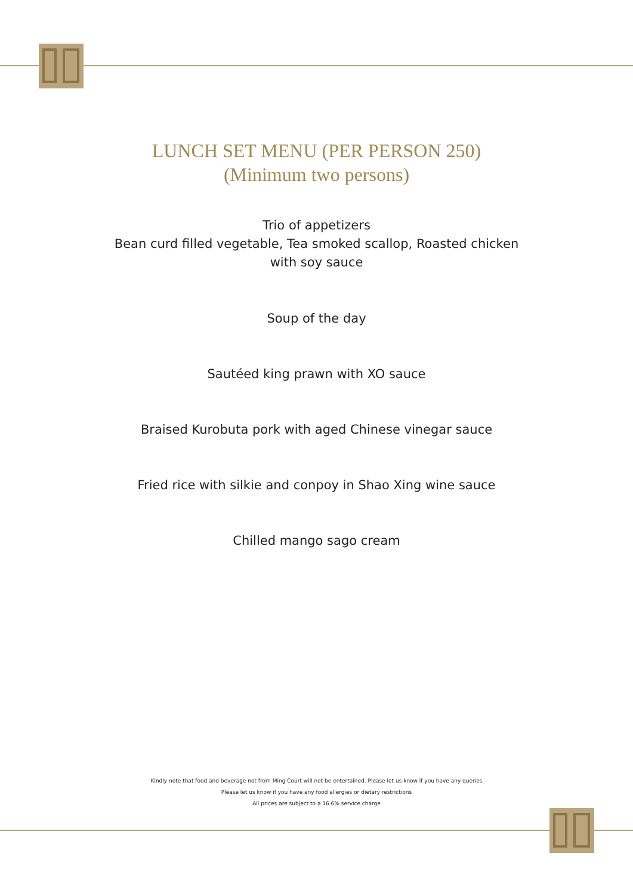LUNCH SET MENU (PER PERSON 250)
(Minimum two persons)
Trio of appetizers
Bean curd filled vegetable, Tea smoked scallop, Roasted chicken
with soy sauce
Soup of the day
Sautéed king prawn with XO sauce
Braised Kurobuta pork with aged Chinese vinegar sauce
Fried rice with silkie and conpoy in Shao Xing wine sauce
Chilled mango sago cream
Kindly note that food and beverage not from Ming Court will not be entertained. Please let us know if you have any queries
Please let us know if you have any food allergies or dietary restrictions
All prices are subject to a 16.6% service charge